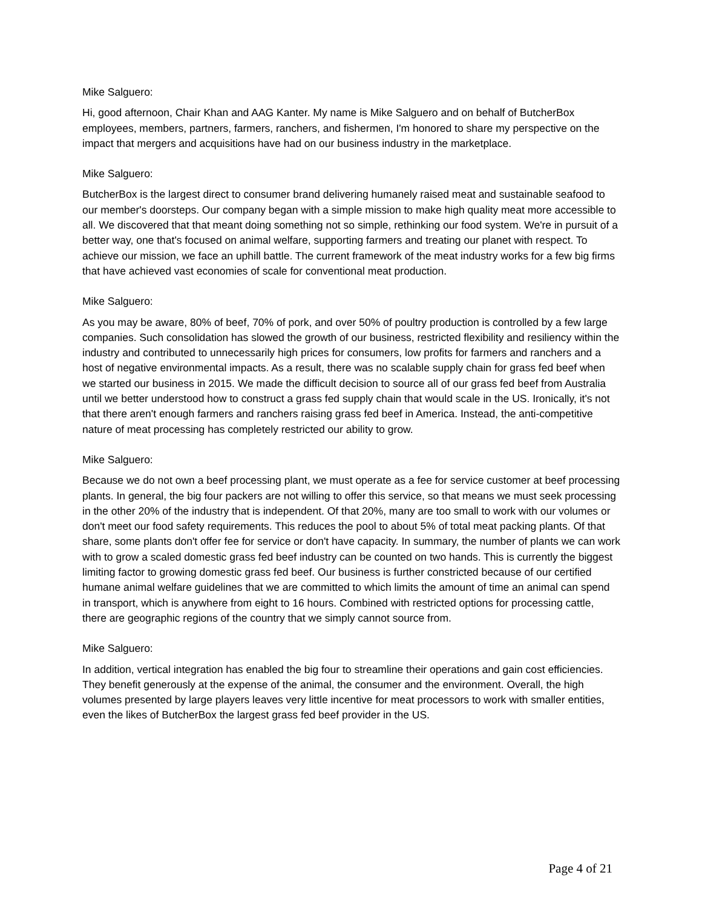Mike Salguero:
Hi, good afternoon, Chair Khan and AAG Kanter. My name is Mike Salguero and on behalf of ButcherBox employees, members, partners, farmers, ranchers, and fishermen, I'm honored to share my perspective on the impact that mergers and acquisitions have had on our business industry in the marketplace.
Mike Salguero:
ButcherBox is the largest direct to consumer brand delivering humanely raised meat and sustainable seafood to our member's doorsteps. Our company began with a simple mission to make high quality meat more accessible to all. We discovered that that meant doing something not so simple, rethinking our food system. We're in pursuit of a better way, one that's focused on animal welfare, supporting farmers and treating our planet with respect. To achieve our mission, we face an uphill battle. The current framework of the meat industry works for a few big firms that have achieved vast economies of scale for conventional meat production.
Mike Salguero:
As you may be aware, 80% of beef, 70% of pork, and over 50% of poultry production is controlled by a few large companies. Such consolidation has slowed the growth of our business, restricted flexibility and resiliency within the industry and contributed to unnecessarily high prices for consumers, low profits for farmers and ranchers and a host of negative environmental impacts. As a result, there was no scalable supply chain for grass fed beef when we started our business in 2015. We made the difficult decision to source all of our grass fed beef from Australia until we better understood how to construct a grass fed supply chain that would scale in the US. Ironically, it's not that there aren't enough farmers and ranchers raising grass fed beef in America. Instead, the anti-competitive nature of meat processing has completely restricted our ability to grow.
Mike Salguero:
Because we do not own a beef processing plant, we must operate as a fee for service customer at beef processing plants. In general, the big four packers are not willing to offer this service, so that means we must seek processing in the other 20% of the industry that is independent. Of that 20%, many are too small to work with our volumes or don't meet our food safety requirements. This reduces the pool to about 5% of total meat packing plants. Of that share, some plants don't offer fee for service or don't have capacity. In summary, the number of plants we can work with to grow a scaled domestic grass fed beef industry can be counted on two hands. This is currently the biggest limiting factor to growing domestic grass fed beef. Our business is further constricted because of our certified humane animal welfare guidelines that we are committed to which limits the amount of time an animal can spend in transport, which is anywhere from eight to 16 hours. Combined with restricted options for processing cattle, there are geographic regions of the country that we simply cannot source from.
Mike Salguero:
In addition, vertical integration has enabled the big four to streamline their operations and gain cost efficiencies. They benefit generously at the expense of the animal, the consumer and the environment. Overall, the high volumes presented by large players leaves very little incentive for meat processors to work with smaller entities, even the likes of ButcherBox the largest grass fed beef provider in the US.
Page 4 of 21